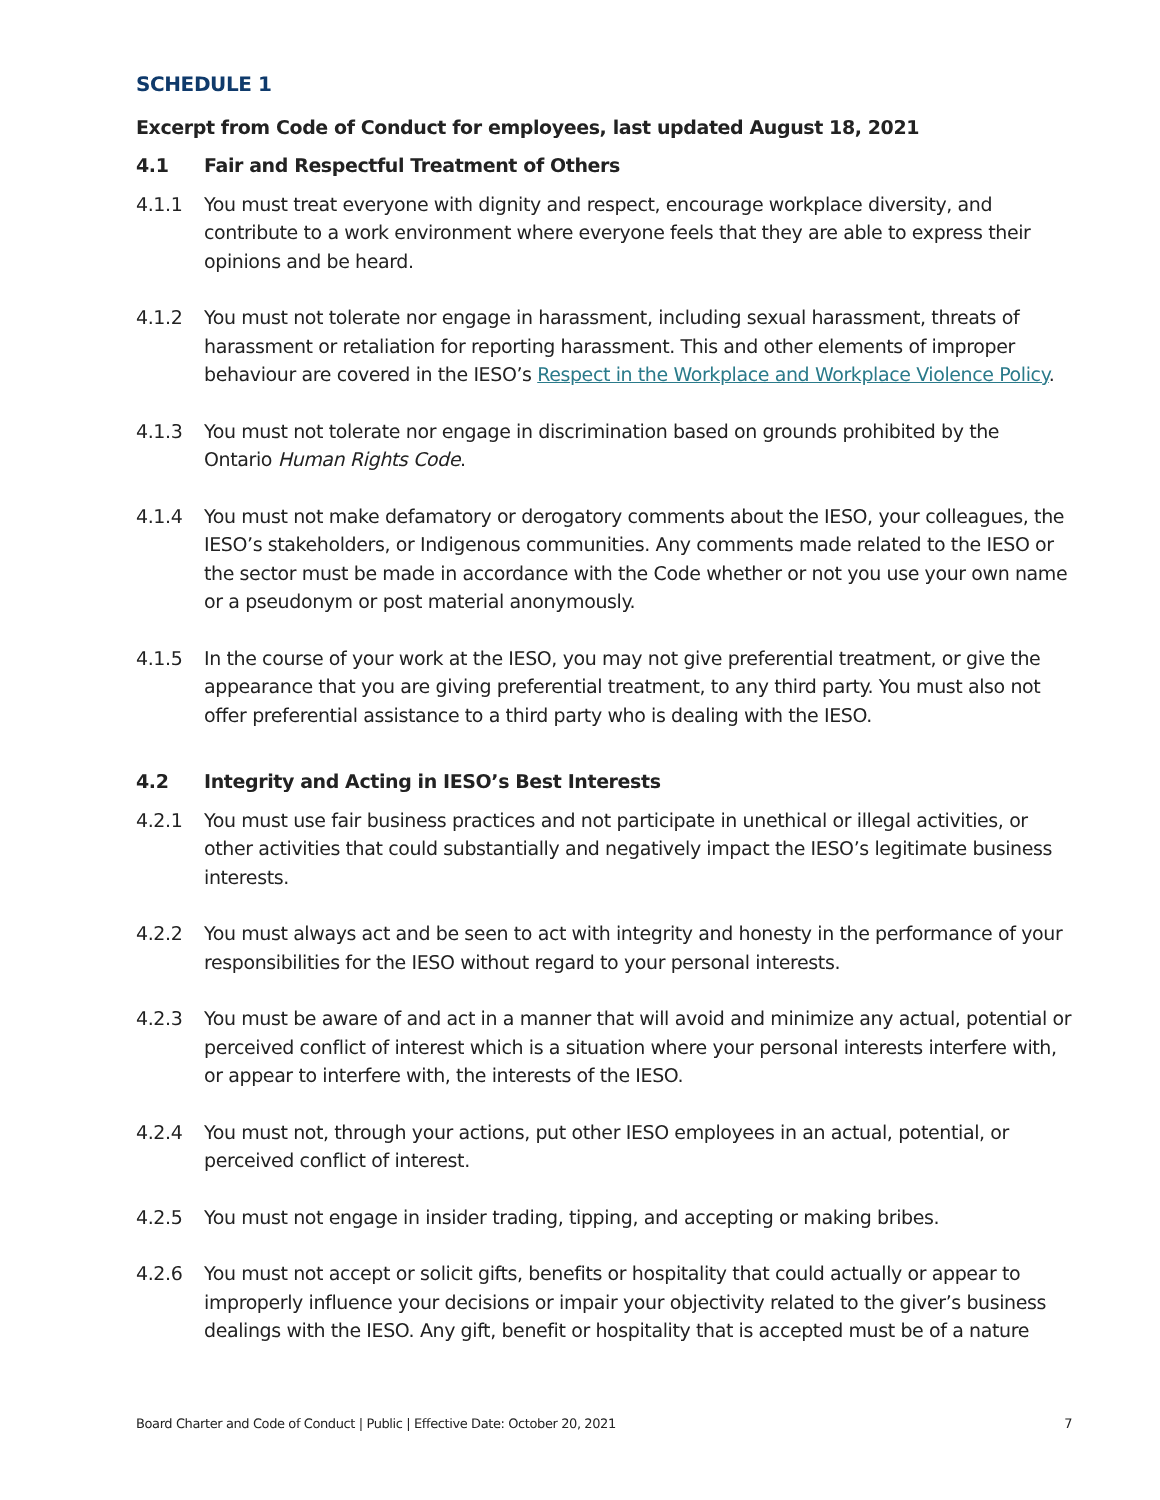SCHEDULE 1
Excerpt from Code of Conduct for employees, last updated August 18, 2021
4.1 Fair and Respectful Treatment of Others
4.1.1 You must treat everyone with dignity and respect, encourage workplace diversity, and contribute to a work environment where everyone feels that they are able to express their opinions and be heard.
4.1.2 You must not tolerate nor engage in harassment, including sexual harassment, threats of harassment or retaliation for reporting harassment. This and other elements of improper behaviour are covered in the IESO’s Respect in the Workplace and Workplace Violence Policy.
4.1.3 You must not tolerate nor engage in discrimination based on grounds prohibited by the Ontario Human Rights Code.
4.1.4 You must not make defamatory or derogatory comments about the IESO, your colleagues, the IESO’s stakeholders, or Indigenous communities. Any comments made related to the IESO or the sector must be made in accordance with the Code whether or not you use your own name or a pseudonym or post material anonymously.
4.1.5 In the course of your work at the IESO, you may not give preferential treatment, or give the appearance that you are giving preferential treatment, to any third party. You must also not offer preferential assistance to a third party who is dealing with the IESO.
4.2 Integrity and Acting in IESO’s Best Interests
4.2.1 You must use fair business practices and not participate in unethical or illegal activities, or other activities that could substantially and negatively impact the IESO’s legitimate business interests.
4.2.2 You must always act and be seen to act with integrity and honesty in the performance of your responsibilities for the IESO without regard to your personal interests.
4.2.3 You must be aware of and act in a manner that will avoid and minimize any actual, potential or perceived conflict of interest which is a situation where your personal interests interfere with, or appear to interfere with, the interests of the IESO.
4.2.4 You must not, through your actions, put other IESO employees in an actual, potential, or perceived conflict of interest.
4.2.5 You must not engage in insider trading, tipping, and accepting or making bribes.
4.2.6 You must not accept or solicit gifts, benefits or hospitality that could actually or appear to improperly influence your decisions or impair your objectivity related to the giver’s business dealings with the IESO. Any gift, benefit or hospitality that is accepted must be of a nature
Board Charter and Code of Conduct | Public | Effective Date: October 20, 2021 7